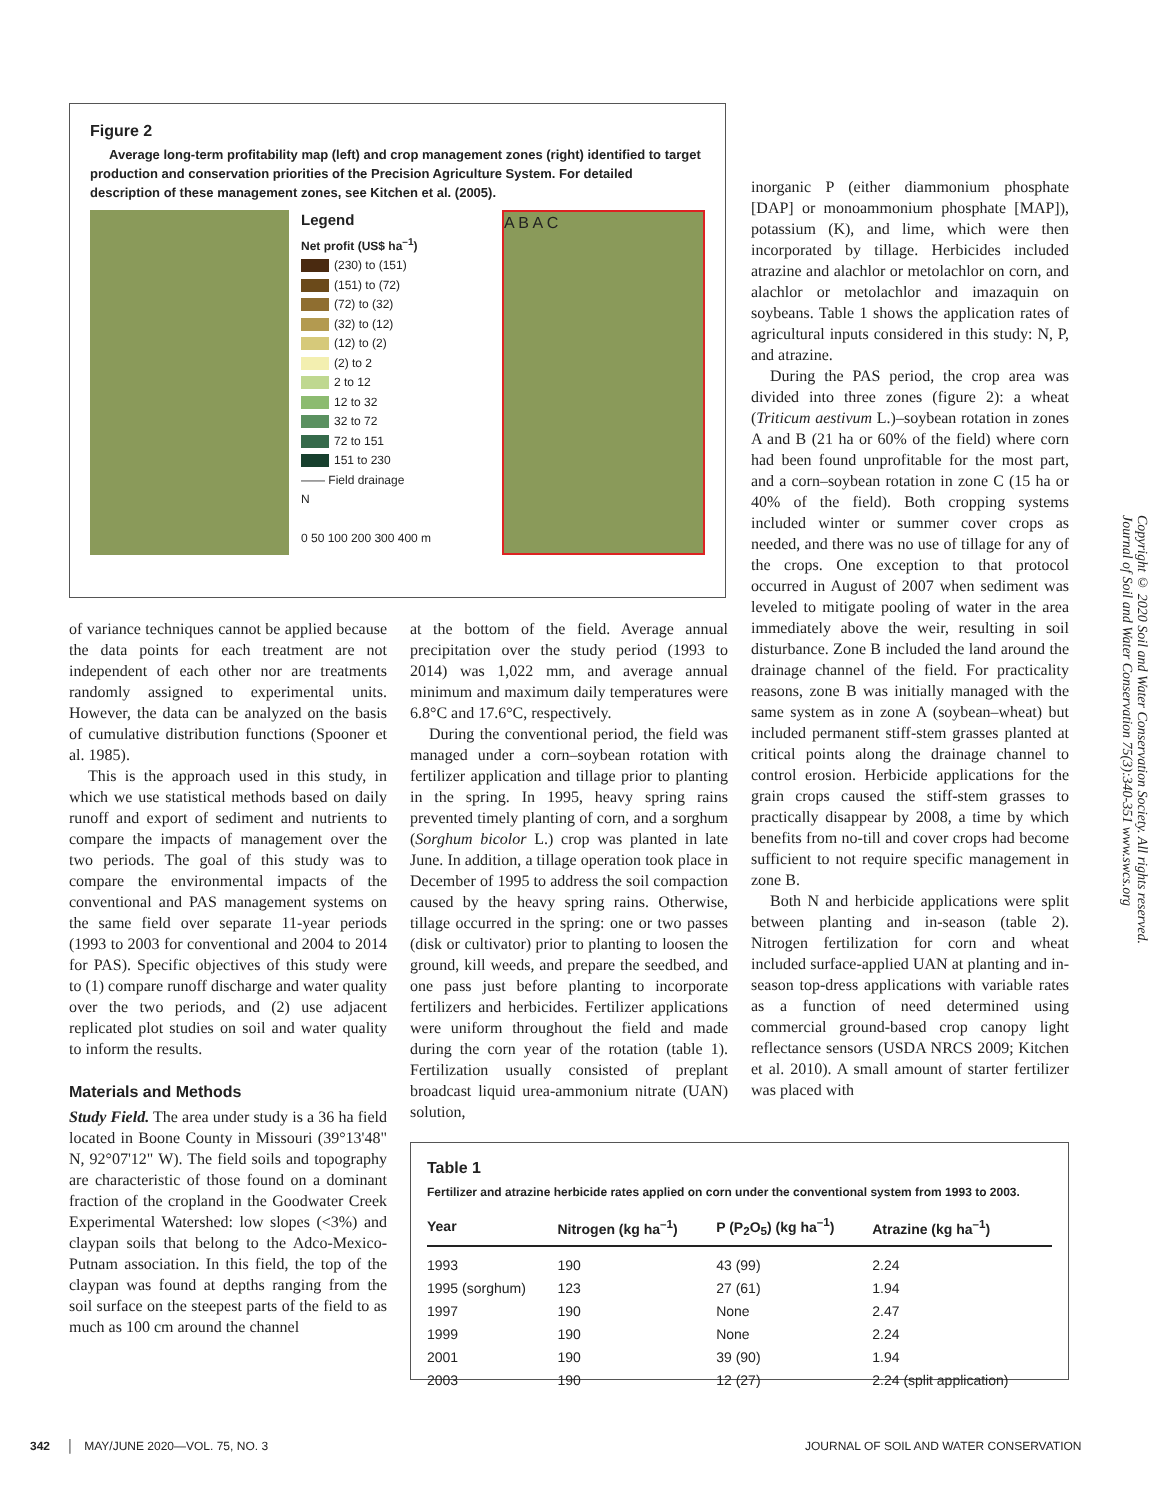Figure 2
Average long-term profitability map (left) and crop management zones (right) identified to target production and conservation priorities of the Precision Agriculture System. For detailed description of these management zones, see Kitchen et al. (2005).
Legend
Net profit (US$ ha<sup>–1</sup>)
(230) to (151)
(151) to (72)
(72) to (32)
(32) to (12)
(12) to (2)
(2) to 2
2 to 12
12 to 32
32 to 72
72 to 151
151 to 230
—— Field drainage
N
0 50 100 200 300 400 m
A B A C
of variance techniques cannot be applied because the data points for each treatment are not independent of each other nor are treatments randomly assigned to experimental units. However, the data can be analyzed on the basis of cumulative distribution functions (Spooner et al. 1985).
This is the approach used in this study, in which we use statistical methods based on daily runoff and export of sediment and nutrients to compare the impacts of management over the two periods. The goal of this study was to compare the environmental impacts of the conventional and PAS management systems on the same field over separate 11-year periods (1993 to 2003 for conventional and 2004 to 2014 for PAS). Specific objectives of this study were to (1) compare runoff discharge and water quality over the two periods, and (2) use adjacent replicated plot studies on soil and water quality to inform the results.
Materials and Methods
Study Field. The area under study is a 36 ha field located in Boone County in Missouri (39°13'48" N, 92°07'12" W). The field soils and topography are characteristic of those found on a dominant fraction of the cropland in the Goodwater Creek Experimental Watershed: low slopes (<3%) and claypan soils that belong to the Adco-Mexico-Putnam association. In this field, the top of the claypan was found at depths ranging from the soil surface on the steepest parts of the field to as much as 100 cm around the channel
at the bottom of the field. Average annual precipitation over the study period (1993 to 2014) was 1,022 mm, and average annual minimum and maximum daily temperatures were 6.8°C and 17.6°C, respectively.
During the conventional period, the field was managed under a corn–soybean rotation with fertilizer application and tillage prior to planting in the spring. In 1995, heavy spring rains prevented timely planting of corn, and a sorghum (Sorghum bicolor L.) crop was planted in late June. In addition, a tillage operation took place in December of 1995 to address the soil compaction caused by the heavy spring rains. Otherwise, tillage occurred in the spring: one or two passes (disk or cultivator) prior to planting to loosen the ground, kill weeds, and prepare the seedbed, and one pass just before planting to incorporate fertilizers and herbicides. Fertilizer applications were uniform throughout the field and made during the corn year of the rotation (table 1). Fertilization usually consisted of preplant broadcast liquid urea-ammonium nitrate (UAN) solution,
inorganic P (either diammonium phosphate [DAP] or monoammonium phosphate [MAP]), potassium (K), and lime, which were then incorporated by tillage. Herbicides included atrazine and alachlor or metolachlor on corn, and alachlor or metolachlor and imazaquin on soybeans. Table 1 shows the application rates of agricultural inputs considered in this study: N, P, and atrazine.
During the PAS period, the crop area was divided into three zones (figure 2): a wheat (Triticum aestivum L.)–soybean rotation in zones A and B (21 ha or 60% of the field) where corn had been found unprofitable for the most part, and a corn–soybean rotation in zone C (15 ha or 40% of the field). Both cropping systems included winter or summer cover crops as needed, and there was no use of tillage for any of the crops. One exception to that protocol occurred in August of 2007 when sediment was leveled to mitigate pooling of water in the area immediately above the weir, resulting in soil disturbance. Zone B included the land around the drainage channel of the field. For practicality reasons, zone B was initially managed with the same system as in zone A (soybean–wheat) but included permanent stiff-stem grasses planted at critical points along the drainage channel to control erosion. Herbicide applications for the grain crops caused the stiff-stem grasses to practically disappear by 2008, a time by which benefits from no-till and cover crops had become sufficient to not require specific management in zone B.
Both N and herbicide applications were split between planting and in-season (table 2). Nitrogen fertilization for corn and wheat included surface-applied UAN at planting and in-season top-dress applications with variable rates as a function of need determined using commercial ground-based crop canopy light reflectance sensors (USDA NRCS 2009; Kitchen et al. 2010). A small amount of starter fertilizer was placed with
Table 1
Fertilizer and atrazine herbicide rates applied on corn under the conventional system from 1993 to 2003.
| Year | Nitrogen (kg ha<sup>–1</sup>) | P (P<sub>2</sub>O<sub>5</sub>) (kg ha<sup>–1</sup>) | Atrazine (kg ha<sup>–1</sup>) |
| --- | --- | --- | --- |
| 1993 | 190 | 43 (99) | 2.24 |
| 1995 (sorghum) | 123 | 27 (61) | 1.94 |
| 1997 | 190 | None | 2.47 |
| 1999 | 190 | None | 2.24 |
| 2001 | 190 | 39 (90) | 1.94 |
| 2003 | 190 | 12 (27) | 2.24 (split application) |
Copyright © 2020 Soil and Water Conservation Society. All rights reserved.
Journal of Soil and Water Conservation 75(3):340-351 www.swcs.org
342 │ MAY/JUNE 2020—VOL. 75, NO. 3
JOURNAL OF SOIL AND WATER CONSERVATION